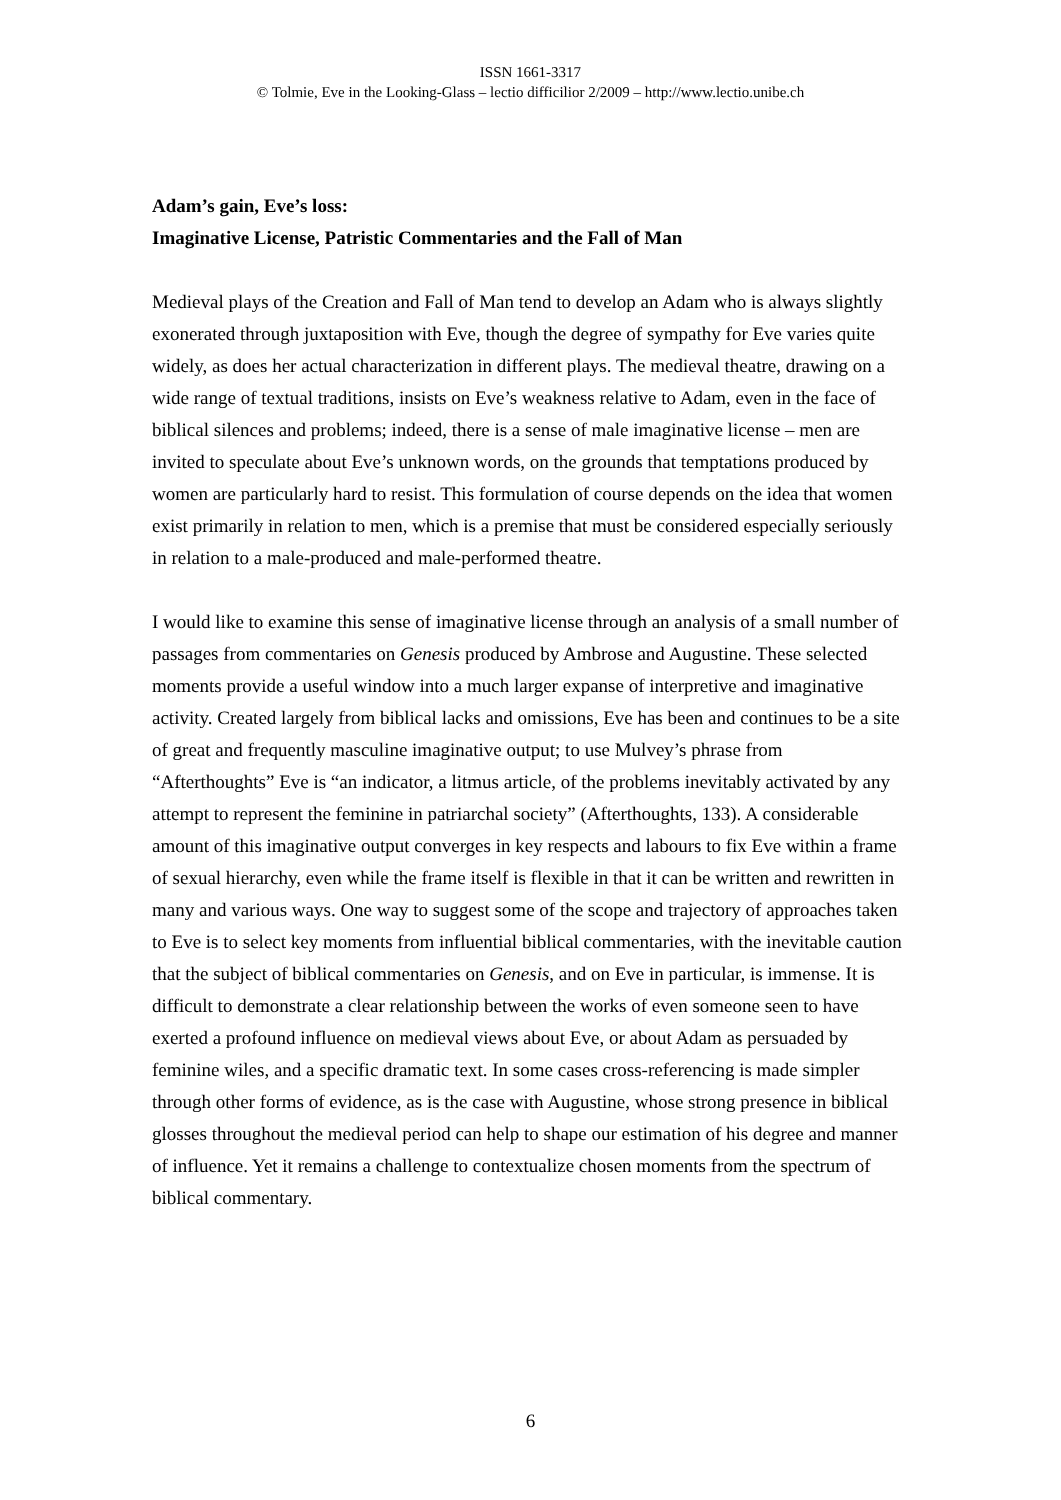ISSN 1661-3317
© Tolmie, Eve in the Looking-Glass – lectio difficilior 2/2009 – http://www.lectio.unibe.ch
Adam’s gain, Eve’s loss:
Imaginative License, Patristic Commentaries and the Fall of Man
Medieval plays of the Creation and Fall of Man tend to develop an Adam who is always slightly exonerated through juxtaposition with Eve, though the degree of sympathy for Eve varies quite widely, as does her actual characterization in different plays. The medieval theatre, drawing on a wide range of textual traditions, insists on Eve’s weakness relative to Adam, even in the face of biblical silences and problems; indeed, there is a sense of male imaginative license – men are invited to speculate about Eve’s unknown words, on the grounds that temptations produced by women are particularly hard to resist. This formulation of course depends on the idea that women exist primarily in relation to men, which is a premise that must be considered especially seriously in relation to a male-produced and male-performed theatre.
I would like to examine this sense of imaginative license through an analysis of a small number of passages from commentaries on Genesis produced by Ambrose and Augustine. These selected moments provide a useful window into a much larger expanse of interpretive and imaginative activity. Created largely from biblical lacks and omissions, Eve has been and continues to be a site of great and frequently masculine imaginative output; to use Mulvey’s phrase from “Afterthoughts” Eve is “an indicator, a litmus article, of the problems inevitably activated by any attempt to represent the feminine in patriarchal society” (Afterthoughts, 133). A considerable amount of this imaginative output converges in key respects and labours to fix Eve within a frame of sexual hierarchy, even while the frame itself is flexible in that it can be written and rewritten in many and various ways. One way to suggest some of the scope and trajectory of approaches taken to Eve is to select key moments from influential biblical commentaries, with the inevitable caution that the subject of biblical commentaries on Genesis, and on Eve in particular, is immense. It is difficult to demonstrate a clear relationship between the works of even someone seen to have exerted a profound influence on medieval views about Eve, or about Adam as persuaded by feminine wiles, and a specific dramatic text. In some cases cross-referencing is made simpler through other forms of evidence, as is the case with Augustine, whose strong presence in biblical glosses throughout the medieval period can help to shape our estimation of his degree and manner of influence. Yet it remains a challenge to contextualize chosen moments from the spectrum of biblical commentary.
6